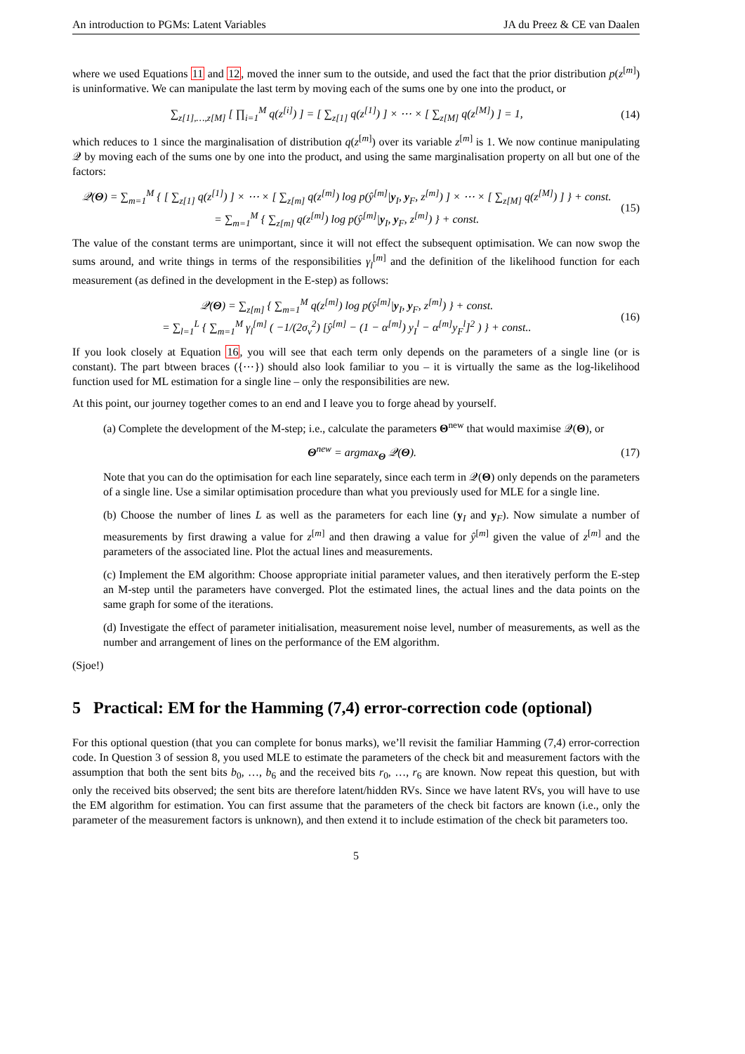An introduction to PGMs: Latent Variables JA du Preez & CE van Daalen
where we used Equations 11 and 12, moved the inner sum to the outside, and used the fact that the prior distribution p(z<sup>[m]</sup>) is uninformative. We can manipulate the last term by moving each of the sums one by one into the product, or
∑<sub>z[1],…,z[M]</sub> [ ∏<sub>i=1</sub><sup>M</sup> q(z<sup>[i]</sup>) ] = [ ∑<sub>z[1]</sub> q(z<sup>[1]</sup>) ] × ⋯ × [ ∑<sub>z[M]</sub> q(z<sup>[M]</sup>) ] = 1, (14)
which reduces to 1 since the marginalisation of distribution q(z<sup>[m]</sup>) over its variable z<sup>[m]</sup> is 1. We now continue manipulating 𝒬 by moving each of the sums one by one into the product, and using the same marginalisation property on all but one of the factors:
𝒬(Θ) = ∑<sub>m=1</sub><sup>M</sup> { [ ∑<sub>z[1]</sub> q(z<sup>[1]</sup>) ] × ⋯ × [ ∑<sub>z[m]</sub> q(z<sup>[m]</sup>) log p(ŷ<sup>[m]</sup>|y<sub>I</sub>, y<sub>F</sub>, z<sup>[m]</sup>) ] × ⋯ × [ ∑<sub>z[M]</sub> q(z<sup>[M]</sup>) ] } + const.
= ∑<sub>m=1</sub><sup>M</sup> { ∑<sub>z[m]</sub> q(z<sup>[m]</sup>) log p(ŷ<sup>[m]</sup>|y<sub>I</sub>, y<sub>F</sub>, z<sup>[m]</sup>) } + const. (15)
The value of the constant terms are unimportant, since it will not effect the subsequent optimisation. We can now swop the sums around, and write things in terms of the responsibilities γ<sub>l</sub><sup>[m]</sup> and the definition of the likelihood function for each measurement (as defined in the development in the E-step) as follows:
𝒬(Θ) = ∑<sub>z[m]</sub> { ∑<sub>m=1</sub><sup>M</sup> q(z<sup>[m]</sup>) log p(ŷ<sup>[m]</sup>|y<sub>I</sub>, y<sub>F</sub>, z<sup>[m]</sup>) } + const.
= ∑<sub>l=1</sub><sup>L</sup> { ∑<sub>m=1</sub><sup>M</sup> γ<sub>l</sub><sup>[m]</sup> ( −1/(2σ<sub>v</sub><sup>2</sup>) [ŷ<sup>[m]</sup> − (1 − α<sup>[m]</sup>) y<sub>I</sub><sup>l</sup> − α<sup>[m]</sup>y<sub>F</sub><sup>l</sup>]<sup>2</sup> ) } + const.. (16)
If you look closely at Equation 16, you will see that each term only depends on the parameters of a single line (or is constant). The part btween braces ({⋯}) should also look familiar to you – it is virtually the same as the log-likelihood function used for ML estimation for a single line – only the responsibilities are new.
At this point, our journey together comes to an end and I leave you to forge ahead by yourself.
(a) Complete the development of the M-step; i.e., calculate the parameters Θ<sup>new</sup> that would maximise 𝒬(Θ), or
Θ<sup>new</sup> = argmax<sub>Θ</sub> 𝒬(Θ). (17)
Note that you can do the optimisation for each line separately, since each term in 𝒬(Θ) only depends on the parameters of a single line. Use a similar optimisation procedure than what you previously used for MLE for a single line.
(b) Choose the number of lines L as well as the parameters for each line (y<sub>I</sub> and y<sub>F</sub>). Now simulate a number of measurements by first drawing a value for z<sup>[m]</sup> and then drawing a value for ŷ<sup>[m]</sup> given the value of z<sup>[m]</sup> and the parameters of the associated line. Plot the actual lines and measurements.
(c) Implement the EM algorithm: Choose appropriate initial parameter values, and then iteratively perform the E-step an M-step until the parameters have converged. Plot the estimated lines, the actual lines and the data points on the same graph for some of the iterations.
(d) Investigate the effect of parameter initialisation, measurement noise level, number of measurements, as well as the number and arrangement of lines on the performance of the EM algorithm.
(Sjoe!)
5 Practical: EM for the Hamming (7,4) error-correction code (optional)
For this optional question (that you can complete for bonus marks), we’ll revisit the familiar Hamming (7,4) error-correction code. In Question 3 of session 8, you used MLE to estimate the parameters of the check bit and measurement factors with the assumption that both the sent bits b<sub>0</sub>, …, b<sub>6</sub> and the received bits r<sub>0</sub>, …, r<sub>6</sub> are known. Now repeat this question, but with only the received bits observed; the sent bits are therefore latent/hidden RVs. Since we have latent RVs, you will have to use the EM algorithm for estimation. You can first assume that the parameters of the check bit factors are known (i.e., only the parameter of the measurement factors is unknown), and then extend it to include estimation of the check bit parameters too.
5